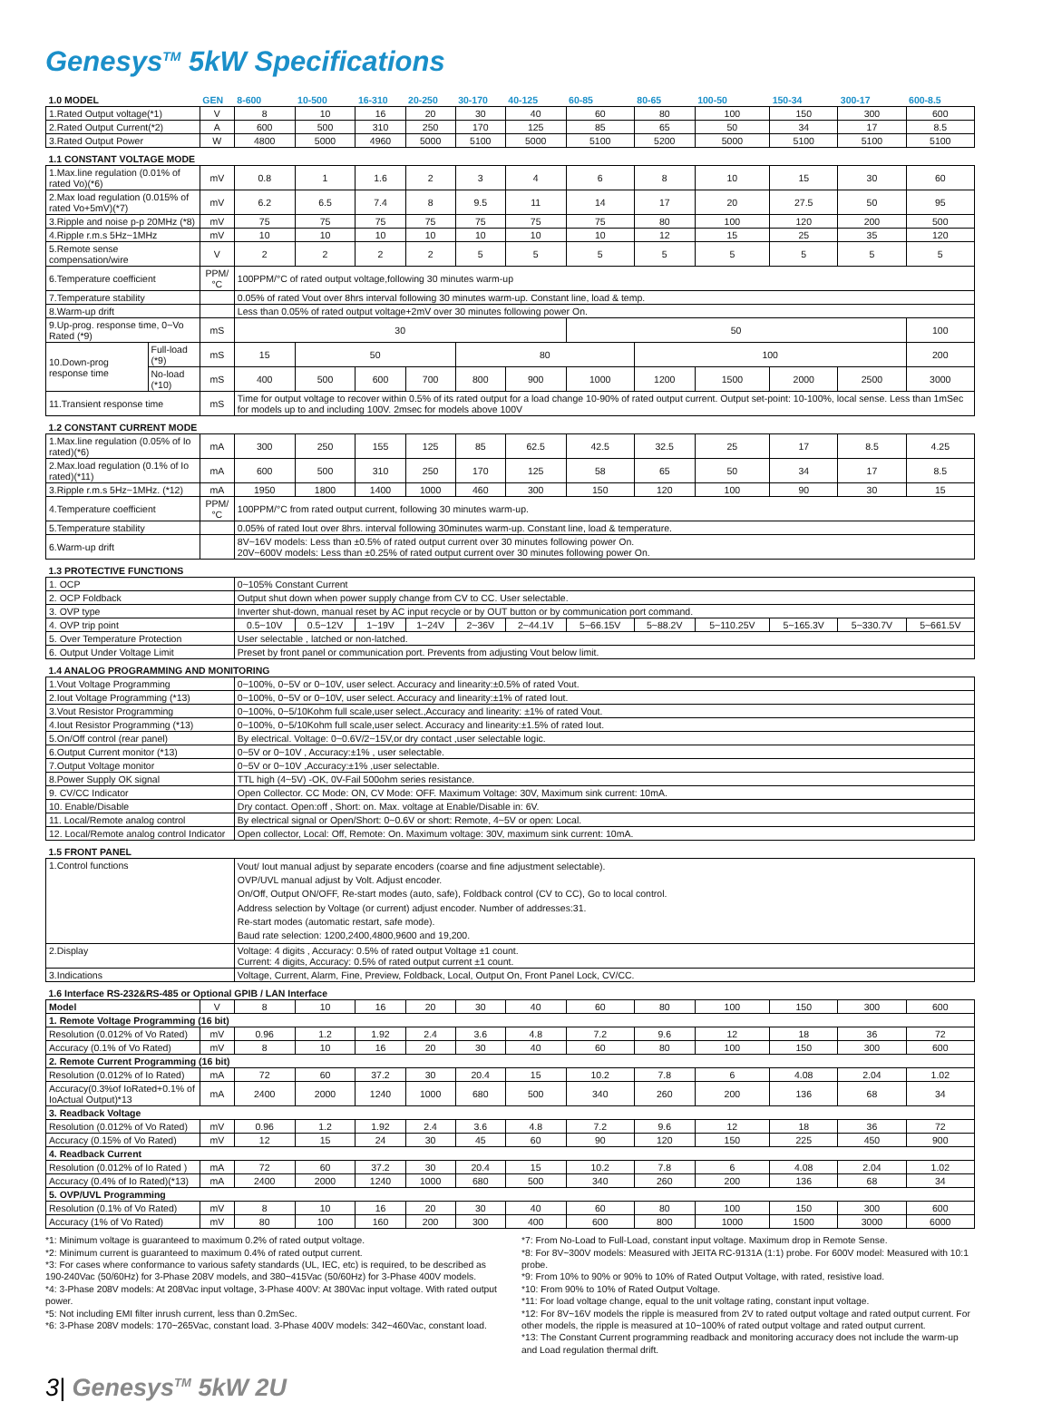Genesys<sup>TM</sup> 5kW Specifications
| 1.0 MODEL | | GEN | 8-600 | 10-500 | 16-310 | 20-250 | 30-170 | 40-125 | 60-85 | 80-65 | 100-50 | 150-34 | 300-17 | 600-8.5 |
| 1.Rated Output voltage(*1) | | V | 8 | 10 | 16 | 20 | 30 | 40 | 60 | 80 | 100 | 150 | 300 | 600 |
| 2.Rated Output Current(*2) | | A | 600 | 500 | 310 | 250 | 170 | 125 | 85 | 65 | 50 | 34 | 17 | 8.5 |
| 3.Rated Output Power | | W | 4800 | 5000 | 4960 | 5000 | 5100 | 5000 | 5100 | 5200 | 5000 | 5100 | 5100 | 5100 |
| 1.1 CONSTANT VOLTAGE MODE | | | | | | | | | | | | | | |
| 1.Max.line regulation (0.01% of rated Vo)(*6) | | mV | 0.8 | 1 | 1.6 | 2 | 3 | 4 | 6 | 8 | 10 | 15 | 30 | 60 |
| 2.Max load regulation (0.015% of rated Vo+5mV)(*7) | | mV | 6.2 | 6.5 | 7.4 | 8 | 9.5 | 11 | 14 | 17 | 20 | 27.5 | 50 | 95 |
| 3.Ripple and noise p-p 20MHz (*8) | | mV | 75 | 75 | 75 | 75 | 75 | 75 | 75 | 80 | 100 | 120 | 200 | 500 |
| 4.Ripple r.m.s 5Hz~1MHz | | mV | 10 | 10 | 10 | 10 | 10 | 10 | 10 | 12 | 15 | 25 | 35 | 120 |
| 5.Remote sense compensation/wire | | V | 2 | 2 | 2 | 2 | 5 | 5 | 5 | 5 | 5 | 5 | 5 | 5 |
| 6.Temperature coefficient | | PPM/°C | 100PPM/°C of rated output voltage,following 30 minutes warm-up | | | | | | | | | | | |
| 7.Temperature stability | | | 0.05% of rated Vout over 8hrs interval following 30 minutes warm-up. Constant line, load & temp. | | | | | | | | | | | |
| 8.Warm-up drift | | | Less than 0.05% of rated output voltage+2mV over 30 minutes following power On. | | | | | | | | | | | |
| 9.Up-prog. response time, 0~Vo Rated (*9) | | mS | 30 | | | | | | 50 | | | | | 100 |
| 10.Down-prog response time | Full-load (*9) | mS | 15 | 50 | | | 80 | | | 100 | | | | 200 |
| | No-load (*10) | mS | 400 | 500 | 600 | 700 | 800 | 900 | 1000 | 1200 | 1500 | 2000 | 2500 | 3000 |
| 11.Transient response time | | mS | Time for output voltage to recover within 0.5% of its rated output for a load change 10-90% of rated output current. Output set-point: 10-100%, local sense. Less than 1mSec for models up to and including 100V. 2msec for models above 100V | | | | | | | | | | | |
| 1.2 CONSTANT CURRENT MODE | | | | | | | | | | | | | | |
| 1.Max.line regulation (0.05% of Io rated)(*6) | | mA | 300 | 250 | 155 | 125 | 85 | 62.5 | 42.5 | 32.5 | 25 | 17 | 8.5 | 4.25 |
| 2.Max.load regulation (0.1% of Io rated)(*11) | | mA | 600 | 500 | 310 | 250 | 170 | 125 | 58 | 65 | 50 | 34 | 17 | 8.5 |
| 3.Ripple r.m.s 5Hz~1MHz. (*12) | | mA | 1950 | 1800 | 1400 | 1000 | 460 | 300 | 150 | 120 | 100 | 90 | 30 | 15 |
| 4.Temperature coefficient | | PPM/°C | 100PPM/°C from rated output current, following 30 minutes warm-up. | | | | | | | | | | | |
| 5.Temperature stability | | | 0.05% of rated Iout over 8hrs. interval following 30minutes warm-up. Constant line, load & temperature. | | | | | | | | | | | |
| 6.Warm-up drift | | | 8V~16V models: Less than ±0.5% of rated output current over 30 minutes following power On. 20V~600V models: Less than ±0.25% of rated output current over 30 minutes following power On. | | | | | | | | | | | |
| 1.3 PROTECTIVE FUNCTIONS | | | | | | | | | | | | | | |
| 1. OCP | | | 0~105% Constant Current | | | | | | | | | | | |
| 2. OCP Foldback | | | Output shut down when power supply change from CV to CC. User selectable. | | | | | | | | | | | |
| 3. OVP type | | | Inverter shut-down, manual reset by AC input recycle or by OUT button or by communication port command. | | | | | | | | | | | |
| 4. OVP trip point | | | 0.5~10V | 0.5~12V | 1~19V | 1~24V | 2~36V | 2~44.1V | 5~66.15V | 5~88.2V | 5~110.25V | 5~165.3V | 5~330.7V | 5~661.5V |
| 5. Over Temperature Protection | | | User selectable , latched or non-latched. | | | | | | | | | | | |
| 6. Output Under Voltage Limit | | | Preset by front panel or communication port. Prevents from adjusting Vout below limit. | | | | | | | | | | | |
| 1.4 ANALOG PROGRAMMING AND MONITORING | | | | | | | | | | | | | | |
| 1.Vout Voltage Programming | | | 0~100%, 0~5V or 0~10V, user select. Accuracy and linearity:±0.5% of rated Vout. | | | | | | | | | | | |
| 2.Iout Voltage Programming (*13) | | | 0~100%, 0~5V or 0~10V, user select. Accuracy and linearity:±1% of rated Iout. | | | | | | | | | | | |
| 3.Vout Resistor Programming | | | 0~100%, 0~5/10Kohm full scale,user select.,Accuracy and linearity: ±1% of rated Vout. | | | | | | | | | | | |
| 4.Iout Resistor Programming (*13) | | | 0~100%, 0~5/10Kohm full scale,user select. Accuracy and linearity:±1.5% of rated Iout. | | | | | | | | | | | |
| 5.On/Off control (rear panel) | | | By electrical. Voltage: 0~0.6V/2~15V,or dry contact ,user selectable logic. | | | | | | | | | | | |
| 6.Output Current monitor (*13) | | | 0~5V or 0~10V , Accuracy:±1% , user selectable. | | | | | | | | | | | |
| 7.Output Voltage monitor | | | 0~5V or 0~10V ,Accuracy:±1% ,user selectable. | | | | | | | | | | | |
| 8.Power Supply OK signal | | | TTL high (4~5V) -OK, 0V-Fail 500ohm series resistance. | | | | | | | | | | | |
| 9. CV/CC Indicator | | | Open Collector. CC Mode: ON, CV Mode: OFF. Maximum Voltage: 30V, Maximum sink current: 10mA. | | | | | | | | | | | |
| 10. Enable/Disable | | | Dry contact. Open:off , Short: on. Max. voltage at Enable/Disable in: 6V. | | | | | | | | | | | |
| 11. Local/Remote analog control | | | By electrical signal or Open/Short: 0~0.6V or short: Remote, 4~5V or open: Local. | | | | | | | | | | | |
| 12. Local/Remote analog control Indicator | | | Open collector, Local: Off, Remote: On. Maximum voltage: 30V, maximum sink current: 10mA. | | | | | | | | | | | |
| 1.5 FRONT PANEL | | | | | | | | | | | | | | |
| 1.Control functions | | | Vout/ Iout manual adjust by separate encoders (coarse and fine adjustment selectable). OVP/UVL manual adjust by Volt. Adjust encoder. On/Off, Output ON/OFF, Re-start modes (auto, safe), Foldback control (CV to CC), Go to local control. Address selection by Voltage (or current) adjust encoder. Number of addresses:31. Re-start modes (automatic restart, safe mode). Baud rate selection: 1200,2400,4800,9600 and 19,200. | | | | | | | | | | | |
| 2.Display | | | Voltage: 4 digits , Accuracy: 0.5% of rated output Voltage ±1 count. Current: 4 digits, Accuracy: 0.5% of rated output current ±1 count. | | | | | | | | | | | |
| 3.Indications | | | Voltage, Current, Alarm, Fine, Preview, Foldback, Local, Output On, Front Panel Lock, CV/CC. | | | | | | | | | | | |
| 1.6 Interface RS-232&RS-485 or Optional GPIB / LAN Interface | | | | | | | | | | | | | | |
| Model | | V | 8 | 10 | 16 | 20 | 30 | 40 | 60 | 80 | 100 | 150 | 300 | 600 |
| 1. Remote Voltage Programming (16 bit) | | | | | | | | | | | | | | |
| Resolution (0.012% of Vo Rated) | | mV | 0.96 | 1.2 | 1.92 | 2.4 | 3.6 | 4.8 | 7.2 | 9.6 | 12 | 18 | 36 | 72 |
| Accuracy (0.1% of Vo Rated) | | mV | 8 | 10 | 16 | 20 | 30 | 40 | 60 | 80 | 100 | 150 | 300 | 600 |
| 2. Remote Current Programming (16 bit) | | | | | | | | | | | | | | |
| Resolution (0.012% of Io Rated) | | mA | 72 | 60 | 37.2 | 30 | 20.4 | 15 | 10.2 | 7.8 | 6 | 4.08 | 2.04 | 1.02 |
| Accuracy(0.3%of IoRated+0.1% of IoActual Output)*13 | | mA | 2400 | 2000 | 1240 | 1000 | 680 | 500 | 340 | 260 | 200 | 136 | 68 | 34 |
| 3. Readback Voltage | | | | | | | | | | | | | | |
| Resolution (0.012% of Vo Rated) | | mV | 0.96 | 1.2 | 1.92 | 2.4 | 3.6 | 4.8 | 7.2 | 9.6 | 12 | 18 | 36 | 72 |
| Accuracy (0.15% of Vo Rated) | | mV | 12 | 15 | 24 | 30 | 45 | 60 | 90 | 120 | 150 | 225 | 450 | 900 |
| 4. Readback Current | | | | | | | | | | | | | | |
| Resolution (0.012% of Io Rated ) | | mA | 72 | 60 | 37.2 | 30 | 20.4 | 15 | 10.2 | 7.8 | 6 | 4.08 | 2.04 | 1.02 |
| Accuracy (0.4% of Io Rated)(*13) | | mA | 2400 | 2000 | 1240 | 1000 | 680 | 500 | 340 | 260 | 200 | 136 | 68 | 34 |
| 5. OVP/UVL Programming | | | | | | | | | | | | | | |
| Resolution (0.1% of Vo Rated) | | mV | 8 | 10 | 16 | 20 | 30 | 40 | 60 | 80 | 100 | 150 | 300 | 600 |
| Accuracy (1% of Vo Rated) | | mV | 80 | 100 | 160 | 200 | 300 | 400 | 600 | 800 | 1000 | 1500 | 3000 | 6000 |
*1: Minimum voltage is guaranteed to maximum 0.2% of rated output voltage.
*2: Minimum current is guaranteed to maximum 0.4% of rated output current.
*3: For cases where conformance to various safety standards (UL, IEC, etc) is required, to be described as 190-240Vac (50/60Hz) for 3-Phase 208V models, and 380~415Vac (50/60Hz) for 3-Phase 400V models.
*4: 3-Phase 208V models: At 208Vac input voltage, 3-Phase 400V: At 380Vac input voltage. With rated output power.
*5: Not including EMI filter inrush current, less than 0.2mSec.
*6: 3-Phase 208V models: 170~265Vac, constant load. 3-Phase 400V models: 342~460Vac, constant load.
*7: From No-Load to Full-Load, constant input voltage. Maximum drop in Remote Sense.
*8: For 8V~300V models: Measured with JEITA RC-9131A (1:1) probe. For 600V model: Measured with 10:1 probe.
*9: From 10% to 90% or 90% to 10% of Rated Output Voltage, with rated, resistive load.
*10: From 90% to 10% of Rated Output Voltage.
*11: For load voltage change, equal to the unit voltage rating, constant input voltage.
*12: For 8V~16V models the ripple is measured from 2V to rated output voltage and rated output current. For other models, the ripple is measured at 10~100% of rated output voltage and rated output current.
*13: The Constant Current programming readback and monitoring accuracy does not include the warm-up and Load regulation thermal drift.
3| Genesys<sup>TM</sup> 5kW 2U